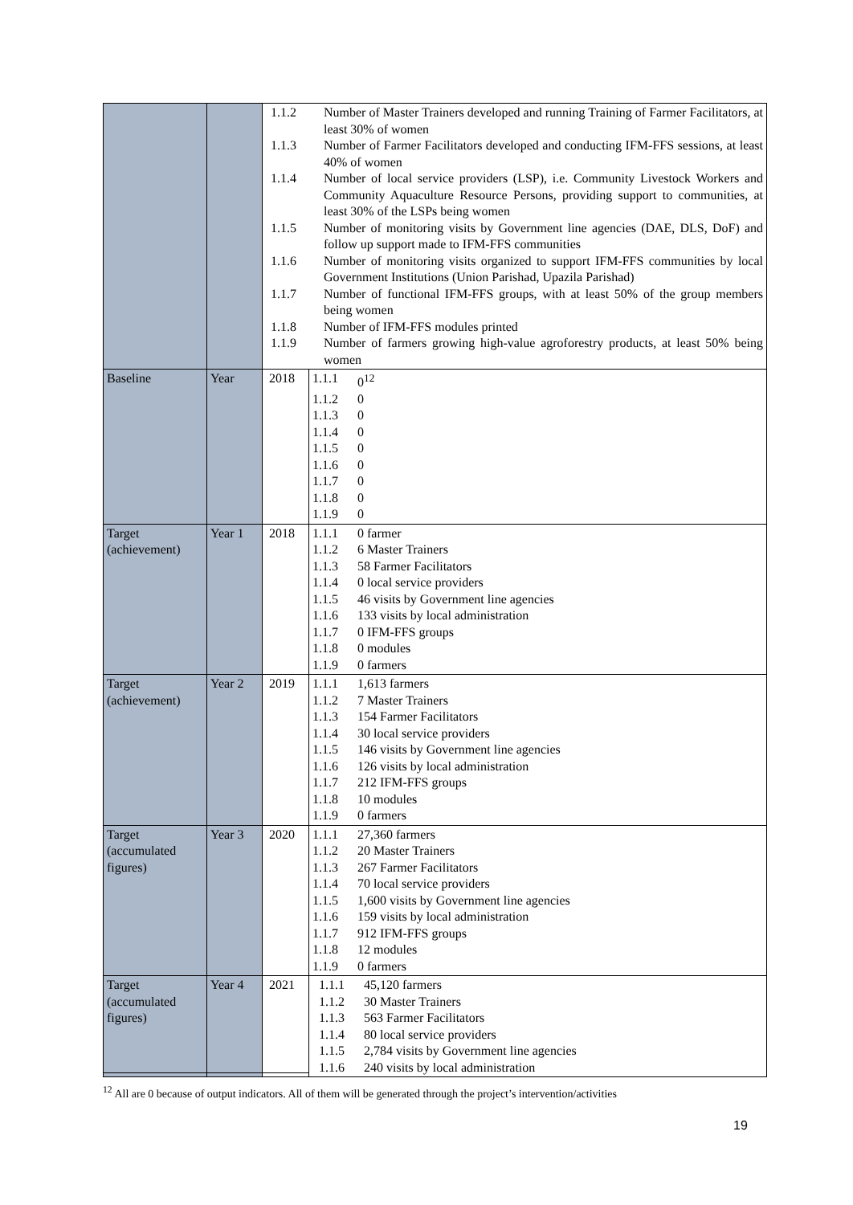| | | 1.1.2 Number of Master Trainers developed and running Training of Farmer Facilitators, at least 30% of women 1.1.3 Number of Farmer Facilitators developed and conducting IFM-FFS sessions, at least 40% of women 1.1.4 Number of local service providers (LSP), i.e. Community Livestock Workers and Community Aquaculture Resource Persons, providing support to communities, at least 30% of the LSPs being women 1.1.5 Number of monitoring visits by Government line agencies (DAE, DLS, DoF) and follow up support made to IFM-FFS communities 1.1.6 Number of monitoring visits organized to support IFM-FFS communities by local Government Institutions (Union Parishad, Upazila Parishad) 1.1.7 Number of functional IFM-FFS groups, with at least 50% of the group members being women 1.1.8 Number of IFM-FFS modules printed 1.1.9 Number of farmers growing high-value agroforestry products, at least 50% being women | |
| Baseline | Year | 2018 | 1.1.1 0<sup>12</sup> 1.1.2 0 1.1.3 0 1.1.4 0 1.1.5 0 1.1.6 0 1.1.7 0 1.1.8 0 1.1.9 0 |
| Target (achievement) | Year 1 | 2018 | 1.1.1 0 farmer 1.1.2 6 Master Trainers 1.1.3 58 Farmer Facilitators 1.1.4 0 local service providers 1.1.5 46 visits by Government line agencies 1.1.6 133 visits by local administration 1.1.7 0 IFM-FFS groups 1.1.8 0 modules 1.1.9 0 farmers |
| Target (achievement) | Year 2 | 2019 | 1.1.1 1,613 farmers 1.1.2 7 Master Trainers 1.1.3 154 Farmer Facilitators 1.1.4 30 local service providers 1.1.5 146 visits by Government line agencies 1.1.6 126 visits by local administration 1.1.7 212 IFM-FFS groups 1.1.8 10 modules 1.1.9 0 farmers |
| Target (accumulated figures) | Year 3 | 2020 | 1.1.1 27,360 farmers 1.1.2 20 Master Trainers 1.1.3 267 Farmer Facilitators 1.1.4 70 local service providers 1.1.5 1,600 visits by Government line agencies 1.1.6 159 visits by local administration 1.1.7 912 IFM-FFS groups 1.1.8 12 modules 1.1.9 0 farmers |
| Target (accumulated figures) | Year 4 | 2021 | 1.1.1 45,120 farmers 1.1.2 30 Master Trainers 1.1.3 563 Farmer Facilitators 1.1.4 80 local service providers 1.1.5 2,784 visits by Government line agencies 1.1.6 240 visits by local administration |
<sup>12</sup> All are 0 because of output indicators. All of them will be generated through the project’s intervention/activities
19